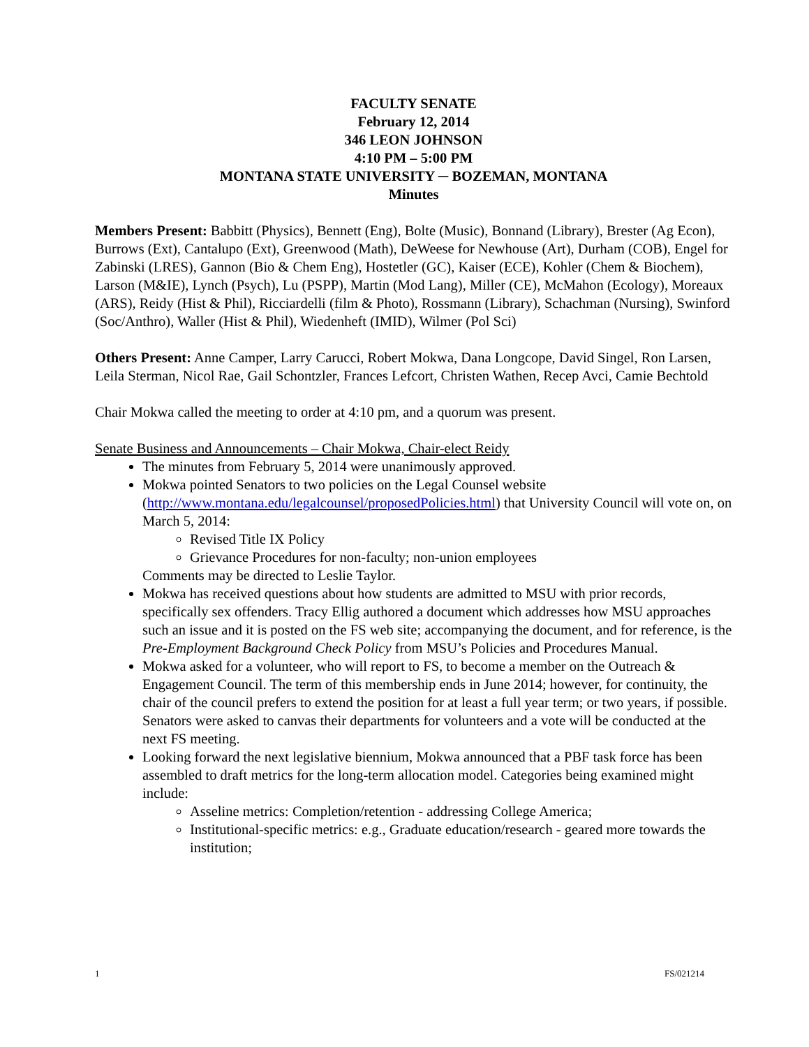FACULTY SENATE
February 12, 2014
346 LEON JOHNSON
4:10 PM – 5:00 PM
MONTANA STATE UNIVERSITY ─ BOZEMAN, MONTANA
Minutes
Members Present: Babbitt (Physics), Bennett (Eng), Bolte (Music), Bonnand (Library), Brester (Ag Econ), Burrows (Ext), Cantalupo (Ext), Greenwood (Math), DeWeese for Newhouse (Art), Durham (COB), Engel for Zabinski (LRES), Gannon (Bio & Chem Eng), Hostetler (GC), Kaiser (ECE), Kohler (Chem & Biochem), Larson (M&IE), Lynch (Psych), Lu (PSPP), Martin (Mod Lang), Miller (CE), McMahon (Ecology), Moreaux (ARS), Reidy (Hist & Phil), Ricciardelli (film & Photo), Rossmann (Library), Schachman (Nursing), Swinford (Soc/Anthro), Waller (Hist & Phil), Wiedenheft (IMID), Wilmer (Pol Sci)
Others Present: Anne Camper, Larry Carucci, Robert Mokwa, Dana Longcope, David Singel, Ron Larsen, Leila Sterman, Nicol Rae, Gail Schontzler, Frances Lefcort, Christen Wathen, Recep Avci, Camie Bechtold
Chair Mokwa called the meeting to order at 4:10 pm, and a quorum was present.
Senate Business and Announcements – Chair Mokwa, Chair-elect Reidy
The minutes from February 5, 2014 were unanimously approved.
Mokwa pointed Senators to two policies on the Legal Counsel website (http://www.montana.edu/legalcounsel/proposedPolicies.html) that University Council will vote on, on March 5, 2014:
Revised Title IX Policy
Grievance Procedures for non-faculty; non-union employees
Comments may be directed to Leslie Taylor.
Mokwa has received questions about how students are admitted to MSU with prior records, specifically sex offenders. Tracy Ellig authored a document which addresses how MSU approaches such an issue and it is posted on the FS web site; accompanying the document, and for reference, is the Pre-Employment Background Check Policy from MSU’s Policies and Procedures Manual.
Mokwa asked for a volunteer, who will report to FS, to become a member on the Outreach & Engagement Council. The term of this membership ends in June 2014; however, for continuity, the chair of the council prefers to extend the position for at least a full year term; or two years, if possible. Senators were asked to canvas their departments for volunteers and a vote will be conducted at the next FS meeting.
Looking forward the next legislative biennium, Mokwa announced that a PBF task force has been assembled to draft metrics for the long-term allocation model. Categories being examined might include:
Asseline metrics: Completion/retention - addressing College America;
Institutional-specific metrics: e.g., Graduate education/research - geared more towards the institution;
1 FS/021214